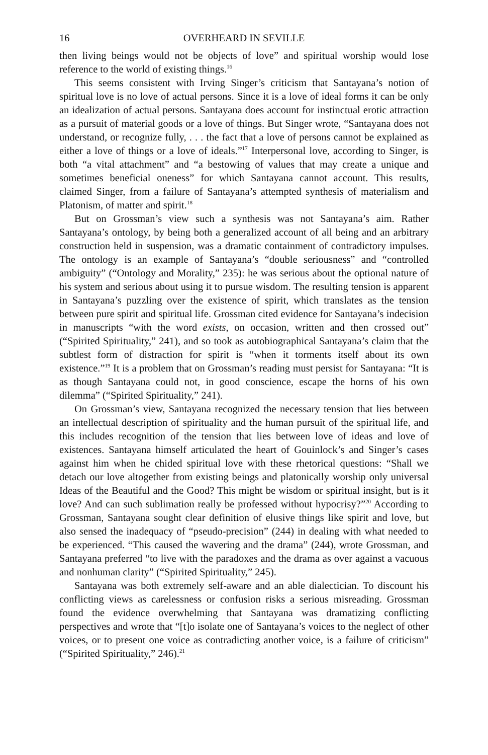16 OVERHEARD IN SEVILLE
then living beings would not be objects of love” and spiritual worship would lose reference to the world of existing things.<sup>16</sup>
This seems consistent with Irving Singer’s criticism that Santayana’s notion of spiritual love is no love of actual persons. Since it is a love of ideal forms it can be only an idealization of actual persons. Santayana does account for instinctual erotic attraction as a pursuit of material goods or a love of things. But Singer wrote, “Santayana does not understand, or recognize fully, . . . the fact that a love of persons cannot be explained as either a love of things or a love of ideals.”<sup>17</sup> Interpersonal love, according to Singer, is both “a vital attachment” and “a bestowing of values that may create a unique and sometimes beneficial oneness” for which Santayana cannot account. This results, claimed Singer, from a failure of Santayana’s attempted synthesis of materialism and Platonism, of matter and spirit.<sup>18</sup>
But on Grossman’s view such a synthesis was not Santayana’s aim. Rather Santayana’s ontology, by being both a generalized account of all being and an arbitrary construction held in suspension, was a dramatic containment of contradictory impulses. The ontology is an example of Santayana’s “double seriousness” and “controlled ambiguity” (“Ontology and Morality,” 235): he was serious about the optional nature of his system and serious about using it to pursue wisdom. The resulting tension is apparent in Santayana’s puzzling over the existence of spirit, which translates as the tension between pure spirit and spiritual life. Grossman cited evidence for Santayana’s indecision in manuscripts “with the word exists, on occasion, written and then crossed out” (“Spirited Spirituality,” 241), and so took as autobiographical Santayana’s claim that the subtlest form of distraction for spirit is “when it torments itself about its own existence.”<sup>19</sup> It is a problem that on Grossman’s reading must persist for Santayana: “It is as though Santayana could not, in good conscience, escape the horns of his own dilemma” (“Spirited Spirituality,” 241).
On Grossman’s view, Santayana recognized the necessary tension that lies between an intellectual description of spirituality and the human pursuit of the spiritual life, and this includes recognition of the tension that lies between love of ideas and love of existences. Santayana himself articulated the heart of Gouinlock’s and Singer’s cases against him when he chided spiritual love with these rhetorical questions: “Shall we detach our love altogether from existing beings and platonically worship only universal Ideas of the Beautiful and the Good? This might be wisdom or spiritual insight, but is it love? And can such sublimation really be professed without hypocrisy?”<sup>20</sup> According to Grossman, Santayana sought clear definition of elusive things like spirit and love, but also sensed the inadequacy of “pseudo-precision” (244) in dealing with what needed to be experienced. “This caused the wavering and the drama” (244), wrote Grossman, and Santayana preferred “to live with the paradoxes and the drama as over against a vacuous and nonhuman clarity” (“Spirited Spirituality,” 245).
Santayana was both extremely self-aware and an able dialectician. To discount his conflicting views as carelessness or confusion risks a serious misreading. Grossman found the evidence overwhelming that Santayana was dramatizing conflicting perspectives and wrote that “[t]o isolate one of Santayana’s voices to the neglect of other voices, or to present one voice as contradicting another voice, is a failure of criticism” (“Spirited Spirituality,” 246).<sup>21</sup>